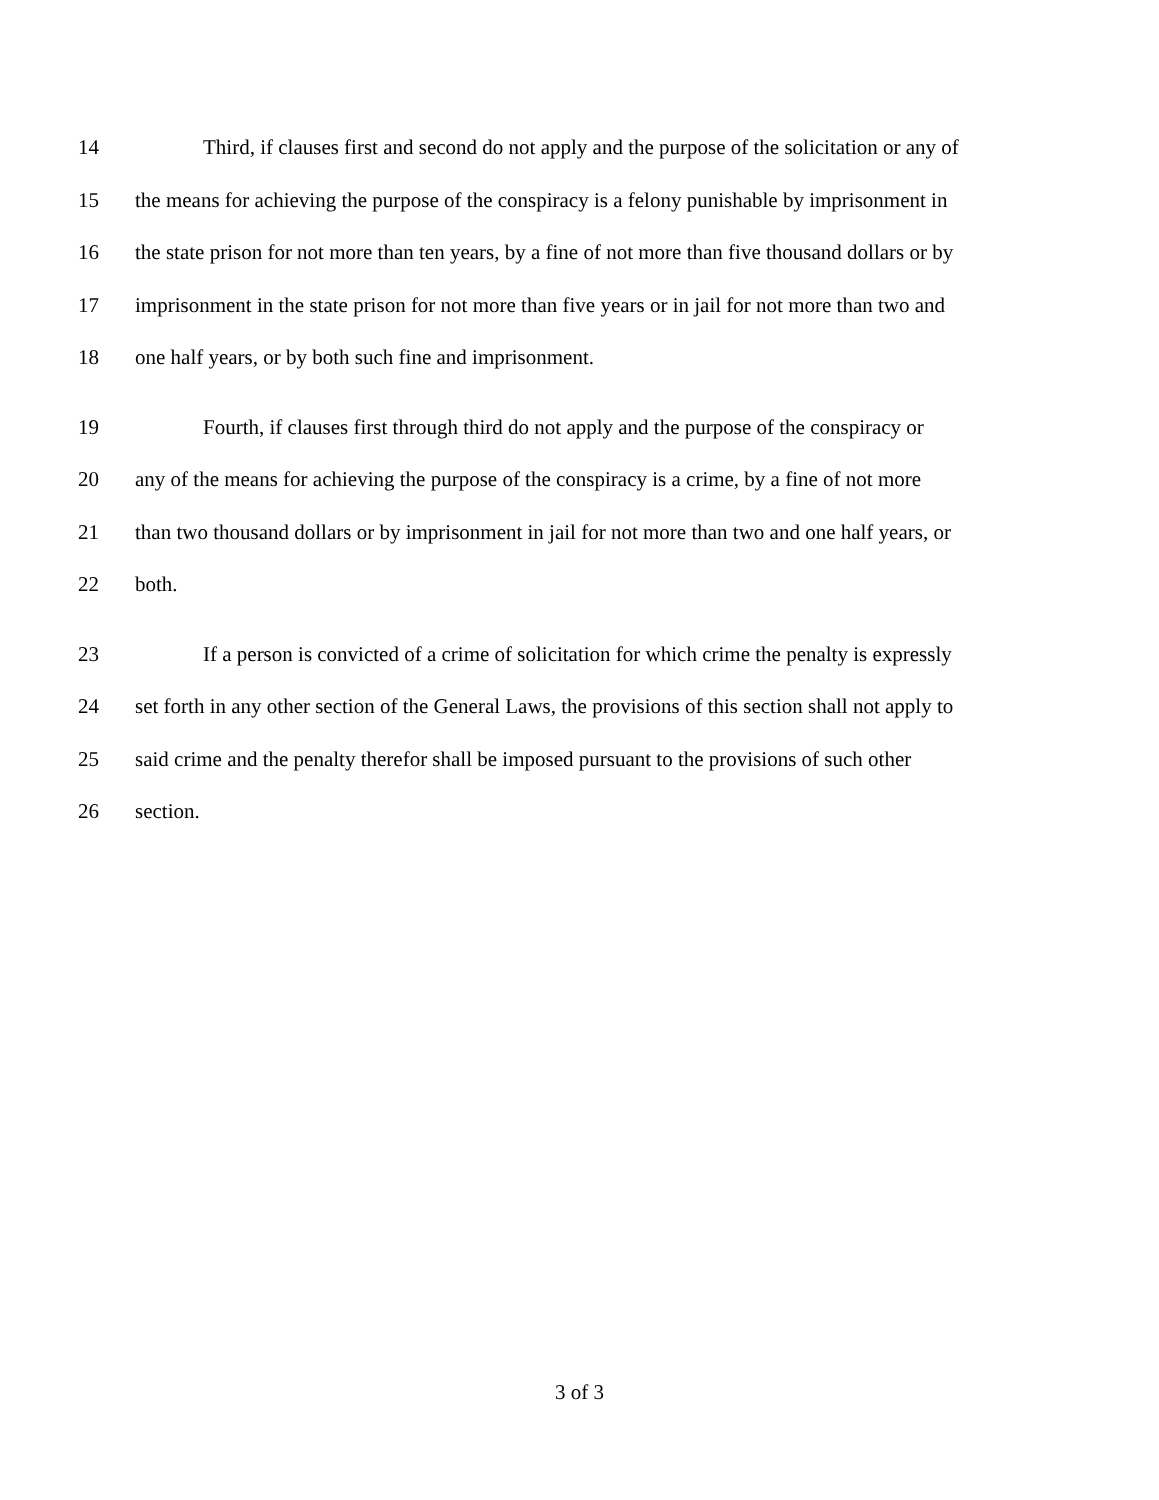14 Third, if clauses first and second do not apply and the purpose of the solicitation or any of
15 the means for achieving the purpose of the conspiracy is a felony punishable by imprisonment in
16 the state prison for not more than ten years, by a fine of not more than five thousand dollars or by
17 imprisonment in the state prison for not more than five years or in jail for not more than two and
18 one half years, or by both such fine and imprisonment.
19 Fourth, if clauses first through third do not apply and the purpose of the conspiracy or
20 any of the means for achieving the purpose of the conspiracy is a crime, by a fine of not more
21 than two thousand dollars or by imprisonment in jail for not more than two and one half years, or
22 both.
23 If a person is convicted of a crime of solicitation for which crime the penalty is expressly
24 set forth in any other section of the General Laws, the provisions of this section shall not apply to
25 said crime and the penalty therefor shall be imposed pursuant to the provisions of such other
26 section.
3 of 3